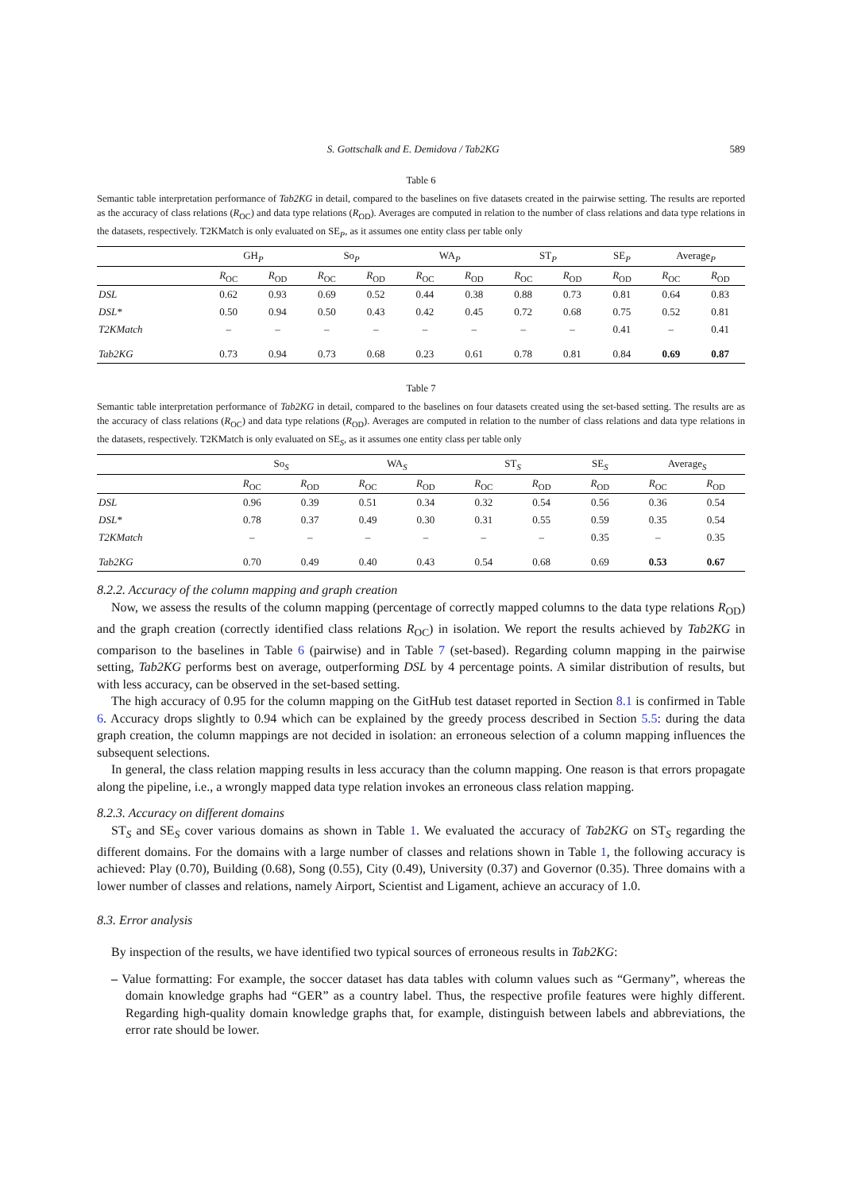S. Gottschalk and E. Demidova / Tab2KG 589
Table 6
Semantic table interpretation performance of Tab2KG in detail, compared to the baselines on five datasets created in the pairwise setting. The results are reported as the accuracy of class relations (R<sub>OC</sub>) and data type relations (R<sub>OD</sub>). Averages are computed in relation to the number of class relations and data type relations in the datasets, respectively. T2KMatch is only evaluated on SE<sub>P</sub>, as it assumes one entity class per table only
| | GH<sub>P</sub> | | So<sub>P</sub> | | WA<sub>P</sub> | | ST<sub>P</sub> | | SE<sub>P</sub> | Average<sub>P</sub> | |
| --- | --- | --- | --- | --- | --- | --- | --- | --- | --- | --- | --- |
| | R<sub>OC</sub> | R<sub>OD</sub> | R<sub>OC</sub> | R<sub>OD</sub> | R<sub>OC</sub> | R<sub>OD</sub> | R<sub>OC</sub> | R<sub>OD</sub> | R<sub>OD</sub> | R<sub>OC</sub> | R<sub>OD</sub> |
| DSL | 0.62 | 0.93 | 0.69 | 0.52 | 0.44 | 0.38 | 0.88 | 0.73 | 0.81 | 0.64 | 0.83 |
| DSL* | 0.50 | 0.94 | 0.50 | 0.43 | 0.42 | 0.45 | 0.72 | 0.68 | 0.75 | 0.52 | 0.81 |
| T2KMatch | – | – | – | – | – | – | – | – | 0.41 | – | 0.41 |
| Tab2KG | 0.73 | 0.94 | 0.73 | 0.68 | 0.23 | 0.61 | 0.78 | 0.81 | 0.84 | 0.69 | 0.87 |
Table 7
Semantic table interpretation performance of Tab2KG in detail, compared to the baselines on four datasets created using the set-based setting. The results are as the accuracy of class relations (R<sub>OC</sub>) and data type relations (R<sub>OD</sub>). Averages are computed in relation to the number of class relations and data type relations in the datasets, respectively. T2KMatch is only evaluated on SE<sub>S</sub>, as it assumes one entity class per table only
| | So<sub>S</sub> | | WA<sub>S</sub> | | ST<sub>S</sub> | | SE<sub>S</sub> | Average<sub>S</sub> | |
| --- | --- | --- | --- | --- | --- | --- | --- | --- | --- |
| | R<sub>OC</sub> | R<sub>OD</sub> | R<sub>OC</sub> | R<sub>OD</sub> | R<sub>OC</sub> | R<sub>OD</sub> | R<sub>OD</sub> | R<sub>OC</sub> | R<sub>OD</sub> |
| DSL | 0.96 | 0.39 | 0.51 | 0.34 | 0.32 | 0.54 | 0.56 | 0.36 | 0.54 |
| DSL* | 0.78 | 0.37 | 0.49 | 0.30 | 0.31 | 0.55 | 0.59 | 0.35 | 0.54 |
| T2KMatch | – | – | – | – | – | – | 0.35 | – | 0.35 |
| Tab2KG | 0.70 | 0.49 | 0.40 | 0.43 | 0.54 | 0.68 | 0.69 | 0.53 | 0.67 |
8.2.2. Accuracy of the column mapping and graph creation
Now, we assess the results of the column mapping (percentage of correctly mapped columns to the data type relations R<sub>OD</sub>) and the graph creation (correctly identified class relations R<sub>OC</sub>) in isolation. We report the results achieved by Tab2KG in comparison to the baselines in Table 6 (pairwise) and in Table 7 (set-based). Regarding column mapping in the pairwise setting, Tab2KG performs best on average, outperforming DSL by 4 percentage points. A similar distribution of results, but with less accuracy, can be observed in the set-based setting.
The high accuracy of 0.95 for the column mapping on the GitHub test dataset reported in Section 8.1 is confirmed in Table 6. Accuracy drops slightly to 0.94 which can be explained by the greedy process described in Section 5.5: during the data graph creation, the column mappings are not decided in isolation: an erroneous selection of a column mapping influences the subsequent selections.
In general, the class relation mapping results in less accuracy than the column mapping. One reason is that errors propagate along the pipeline, i.e., a wrongly mapped data type relation invokes an erroneous class relation mapping.
8.2.3. Accuracy on different domains
ST<sub>S</sub> and SE<sub>S</sub> cover various domains as shown in Table 1. We evaluated the accuracy of Tab2KG on ST<sub>S</sub> regarding the different domains. For the domains with a large number of classes and relations shown in Table 1, the following accuracy is achieved: Play (0.70), Building (0.68), Song (0.55), City (0.49), University (0.37) and Governor (0.35). Three domains with a lower number of classes and relations, namely Airport, Scientist and Ligament, achieve an accuracy of 1.0.
8.3. Error analysis
By inspection of the results, we have identified two typical sources of erroneous results in Tab2KG:
– Value formatting: For example, the soccer dataset has data tables with column values such as “Germany”, whereas the domain knowledge graphs had “GER” as a country label. Thus, the respective profile features were highly different. Regarding high-quality domain knowledge graphs that, for example, distinguish between labels and abbreviations, the error rate should be lower.